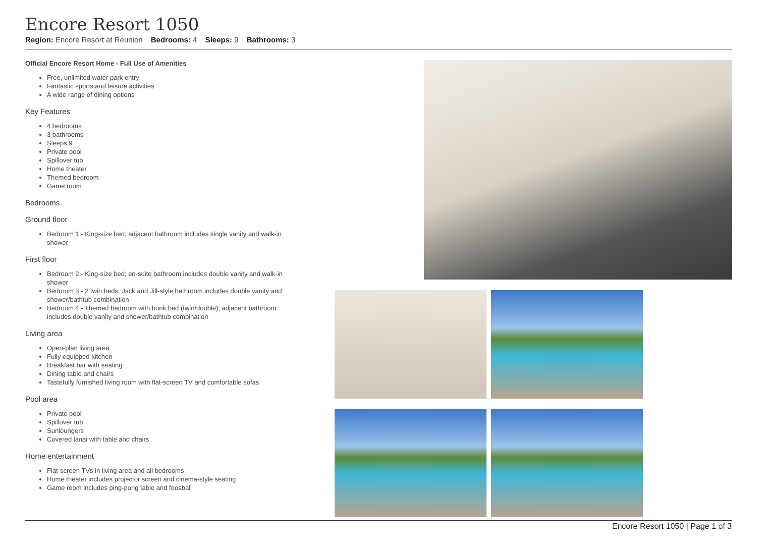Encore Resort 1050
Region: Encore Resort at Reunion Bedrooms: 4 Sleeps: 9 Bathrooms: 3
Official Encore Resort Home - Full Use of Amenities
Free, unlimited water park entry
Fantastic sports and leisure activities
A wide range of dining options
Key Features
4 bedrooms
3 bathrooms
Sleeps 9
Private pool
Spillover tub
Home theater
Themed bedroom
Game room
Bedrooms
Ground floor
Bedroom 1 - King-size bed; adjacent bathroom includes single vanity and walk-in shower
First floor
Bedroom 2 - King-size bed; en-suite bathroom includes double vanity and walk-in shower
Bedroom 3 - 2 twin beds; Jack and Jill-style bathroom includes double vanity and shower/bathtub combination
Bedroom 4 - Themed bedroom with bunk bed (twin/double); adjacent bathroom includes double vanity and shower/bathtub combination
Living area
Open-plan living area
Fully equipped kitchen
Breakfast bar with seating
Dining table and chairs
Tastefully furnished living room with flat-screen TV and comfortable sofas
Pool area
Private pool
Spillover tub
Sunloungers
Covered lanai with table and chairs
Home entertainment
Flat-screen TVs in living area and all bedrooms
Home theater includes projector screen and cinema-style seating
Game room includes ping-pong table and foosball
Encore Resort 1050 | Page 1 of 3